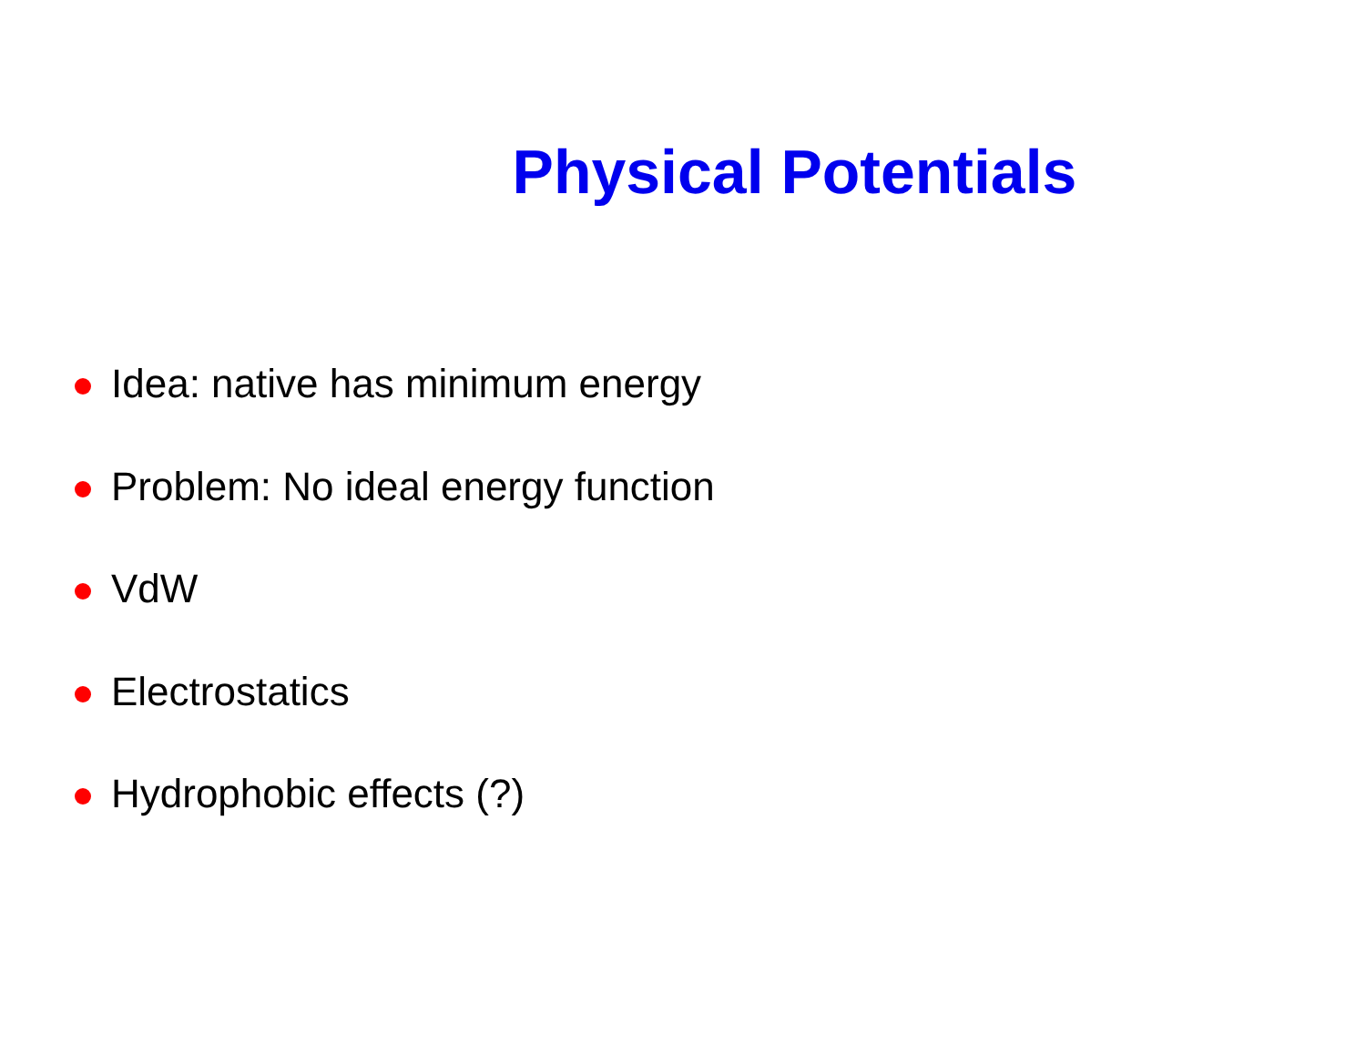Physical Potentials
Idea: native has minimum energy
Problem: No ideal energy function
VdW
Electrostatics
Hydrophobic effects (?)